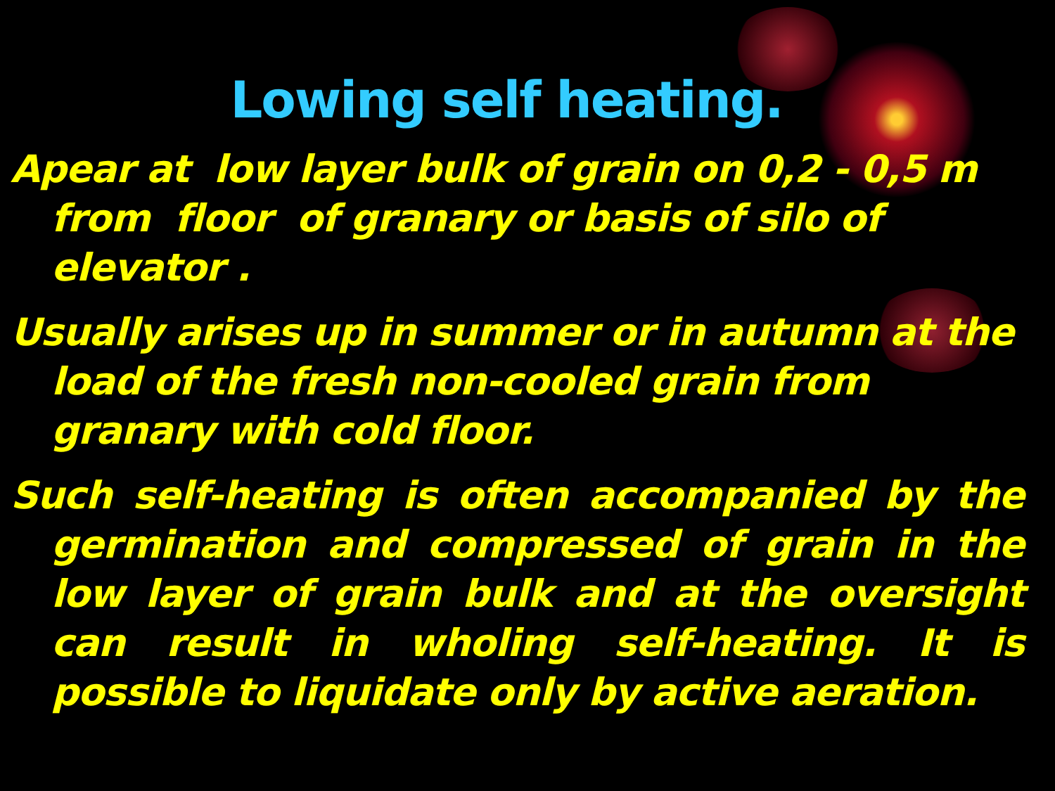Lowing self heating.
Apear at low layer bulk of grain on 0,2 - 0,5 m from floor of granary or basis of silo of elevator .
Usually arises up in summer or in autumn at the load of the fresh non-cooled grain from granary with cold floor.
Such self-heating is often accompanied by the germination and compressed of grain in the low layer of grain bulk and at the oversight can result in wholing self-heating. It is possible to liquidate only by active aeration.